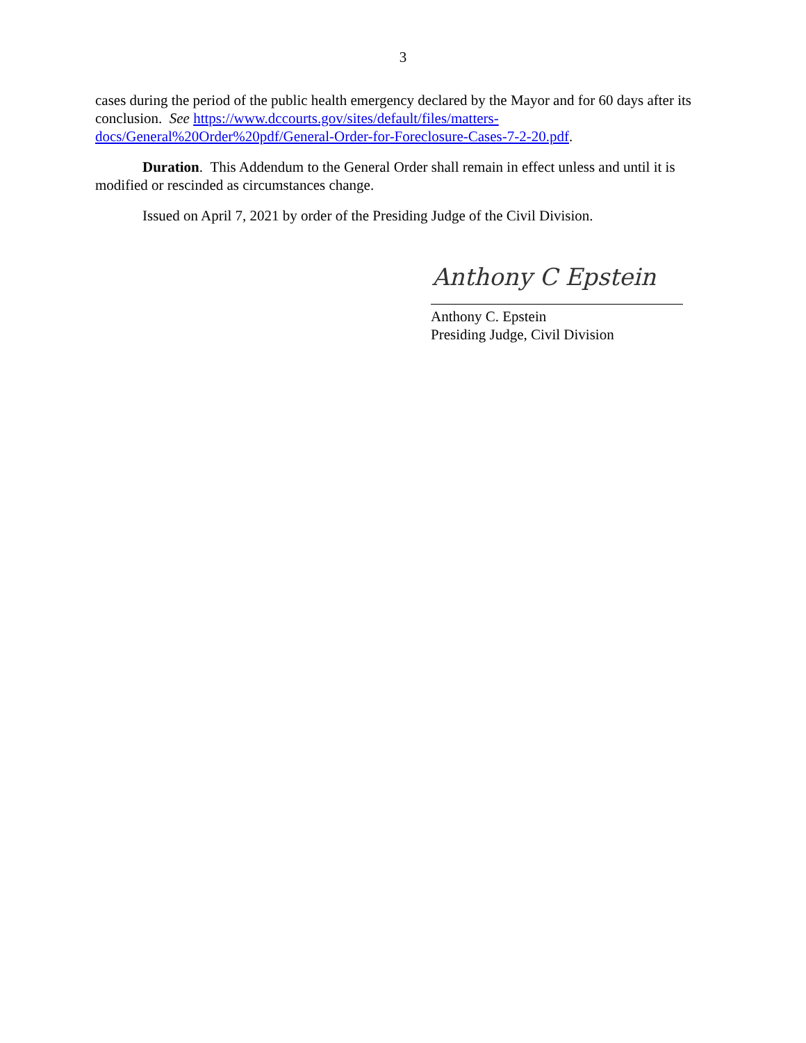3
cases during the period of the public health emergency declared by the Mayor and for 60 days after its conclusion. See https://www.dccourts.gov/sites/default/files/matters-docs/General%20Order%20pdf/General-Order-for-Foreclosure-Cases-7-2-20.pdf.
Duration. This Addendum to the General Order shall remain in effect unless and until it is modified or rescinded as circumstances change.
Issued on April 7, 2021 by order of the Presiding Judge of the Civil Division.
Anthony C Epstein
Anthony C. Epstein
Presiding Judge, Civil Division